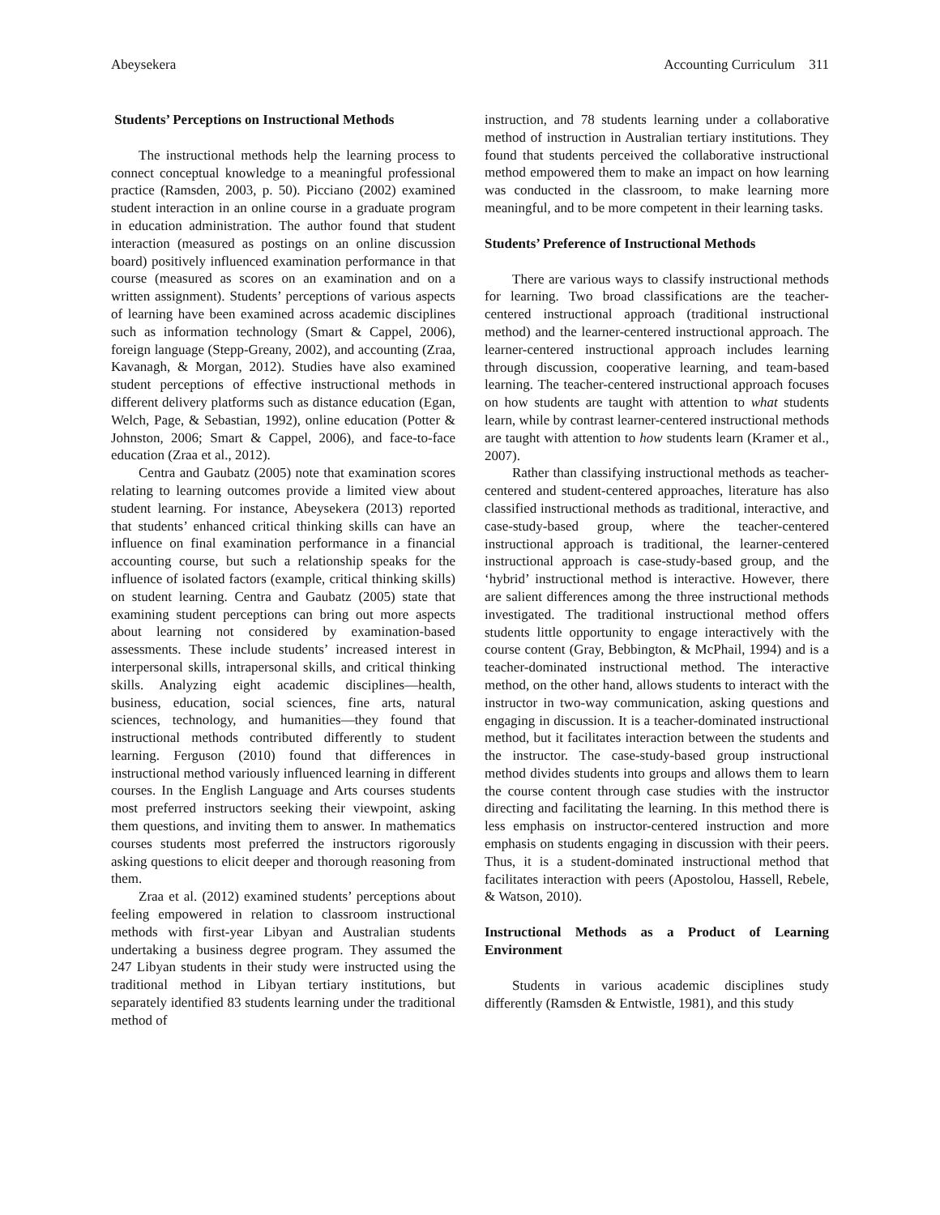Abeysekera Accounting Curriculum 311
Students’ Perceptions on Instructional Methods
The instructional methods help the learning process to connect conceptual knowledge to a meaningful professional practice (Ramsden, 2003, p. 50). Picciano (2002) examined student interaction in an online course in a graduate program in education administration. The author found that student interaction (measured as postings on an online discussion board) positively influenced examination performance in that course (measured as scores on an examination and on a written assignment). Students’ perceptions of various aspects of learning have been examined across academic disciplines such as information technology (Smart & Cappel, 2006), foreign language (Stepp-Greany, 2002), and accounting (Zraa, Kavanagh, & Morgan, 2012). Studies have also examined student perceptions of effective instructional methods in different delivery platforms such as distance education (Egan, Welch, Page, & Sebastian, 1992), online education (Potter & Johnston, 2006; Smart & Cappel, 2006), and face-to-face education (Zraa et al., 2012).
Centra and Gaubatz (2005) note that examination scores relating to learning outcomes provide a limited view about student learning. For instance, Abeysekera (2013) reported that students’ enhanced critical thinking skills can have an influence on final examination performance in a financial accounting course, but such a relationship speaks for the influence of isolated factors (example, critical thinking skills) on student learning. Centra and Gaubatz (2005) state that examining student perceptions can bring out more aspects about learning not considered by examination-based assessments. These include students’ increased interest in interpersonal skills, intrapersonal skills, and critical thinking skills. Analyzing eight academic disciplines—health, business, education, social sciences, fine arts, natural sciences, technology, and humanities—they found that instructional methods contributed differently to student learning. Ferguson (2010) found that differences in instructional method variously influenced learning in different courses. In the English Language and Arts courses students most preferred instructors seeking their viewpoint, asking them questions, and inviting them to answer. In mathematics courses students most preferred the instructors rigorously asking questions to elicit deeper and thorough reasoning from them.
Zraa et al. (2012) examined students’ perceptions about feeling empowered in relation to classroom instructional methods with first-year Libyan and Australian students undertaking a business degree program. They assumed the 247 Libyan students in their study were instructed using the traditional method in Libyan tertiary institutions, but separately identified 83 students learning under the traditional method of
instruction, and 78 students learning under a collaborative method of instruction in Australian tertiary institutions. They found that students perceived the collaborative instructional method empowered them to make an impact on how learning was conducted in the classroom, to make learning more meaningful, and to be more competent in their learning tasks.
Students’ Preference of Instructional Methods
There are various ways to classify instructional methods for learning. Two broad classifications are the teacher-centered instructional approach (traditional instructional method) and the learner-centered instructional approach. The learner-centered instructional approach includes learning through discussion, cooperative learning, and team-based learning. The teacher-centered instructional approach focuses on how students are taught with attention to what students learn, while by contrast learner-centered instructional methods are taught with attention to how students learn (Kramer et al., 2007).
Rather than classifying instructional methods as teacher-centered and student-centered approaches, literature has also classified instructional methods as traditional, interactive, and case-study-based group, where the teacher-centered instructional approach is traditional, the learner-centered instructional approach is case-study-based group, and the ‘hybrid’ instructional method is interactive. However, there are salient differences among the three instructional methods investigated. The traditional instructional method offers students little opportunity to engage interactively with the course content (Gray, Bebbington, & McPhail, 1994) and is a teacher-dominated instructional method. The interactive method, on the other hand, allows students to interact with the instructor in two-way communication, asking questions and engaging in discussion. It is a teacher-dominated instructional method, but it facilitates interaction between the students and the instructor. The case-study-based group instructional method divides students into groups and allows them to learn the course content through case studies with the instructor directing and facilitating the learning. In this method there is less emphasis on instructor-centered instruction and more emphasis on students engaging in discussion with their peers. Thus, it is a student-dominated instructional method that facilitates interaction with peers (Apostolou, Hassell, Rebele, & Watson, 2010).
Instructional Methods as a Product of Learning Environment
Students in various academic disciplines study differently (Ramsden & Entwistle, 1981), and this study